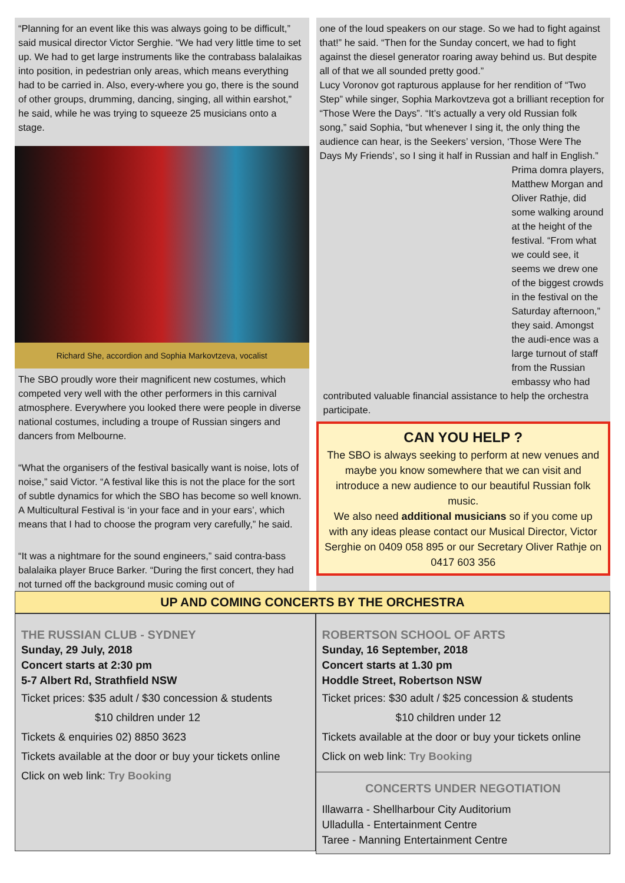“Planning for an event like this was always going to be difficult,” said musical director Victor Serghie. “We had very little time to set up. We had to get large instruments like the contrabass balalaikas into position, in pedestrian only areas, which means everything had to be carried in. Also, every-where you go, there is the sound of other groups, drumming, dancing, singing, all within earshot,” he said, while he was trying to squeeze 25 musicians onto a stage.
Richard She, accordion and Sophia Markovtzeva, vocalist
The SBO proudly wore their magnificent new costumes, which competed very well with the other performers in this carnival atmosphere. Everywhere you looked there were people in diverse national costumes, including a troupe of Russian singers and dancers from Melbourne.
“What the organisers of the festival basically want is noise, lots of noise,” said Victor. “A festival like this is not the place for the sort of subtle dynamics for which the SBO has become so well known. A Multicultural Festival is ‘in your face and in your ears’, which means that I had to choose the program very carefully,” he said.
“It was a nightmare for the sound engineers,” said contra-bass balalaika player Bruce Barker. “During the first concert, they had not turned off the background music coming out of
one of the loud speakers on our stage. So we had to fight against that!” he said. “Then for the Sunday concert, we had to fight against the diesel generator roaring away behind us. But despite all of that we all sounded pretty good.”
Lucy Voronov got rapturous applause for her rendition of “Two Step” while singer, Sophia Markovtzeva got a brilliant reception for “Those Were the Days”. “It’s actually a very old Russian folk song,” said Sophia, “but whenever I sing it, the only thing the audience can hear, is the Seekers’ version, ‘Those Were The Days My Friends’, so I sing it half in Russian and half in English.”
Prima domra players, Matthew Morgan and Oliver Rathje, did some walking around at the height of the festival. “From what we could see, it seems we drew one of the biggest crowds in the festival on the Saturday afternoon,” they said. Amongst the audi-ence was a large turnout of staff from the Russian embassy who had contributed valuable financial assistance to help the orchestra participate.
CAN YOU HELP ?
The SBO is always seeking to perform at new venues and maybe you know somewhere that we can visit and introduce a new audience to our beautiful Russian folk music.
We also need additional musicians so if you come up with any ideas please contact our Musical Director, Victor Serghie on 0409 058 895 or our Secretary Oliver Rathje on
0417 603 356
UP AND COMING CONCERTS BY THE ORCHESTRA
THE RUSSIAN CLUB - SYDNEY
Sunday, 29 July, 2018
Concert starts at 2:30 pm
5-7 Albert Rd, Strathfield NSW
Ticket prices: $35 adult / $30 concession & students
$10 children under 12
Tickets & enquiries 02) 8850 3623
Tickets available at the door or buy your tickets online
Click on web link: Try Booking
ROBERTSON SCHOOL OF ARTS
Sunday, 16 September, 2018
Concert starts at 1.30 pm
Hoddle Street, Robertson NSW
Ticket prices: $30 adult / $25 concession & students
$10 children under 12
Tickets available at the door or buy your tickets online
Click on web link: Try Booking
CONCERTS UNDER NEGOTIATION
Illawarra - Shellharbour City Auditorium
Ulladulla - Entertainment Centre
Taree - Manning Entertainment Centre